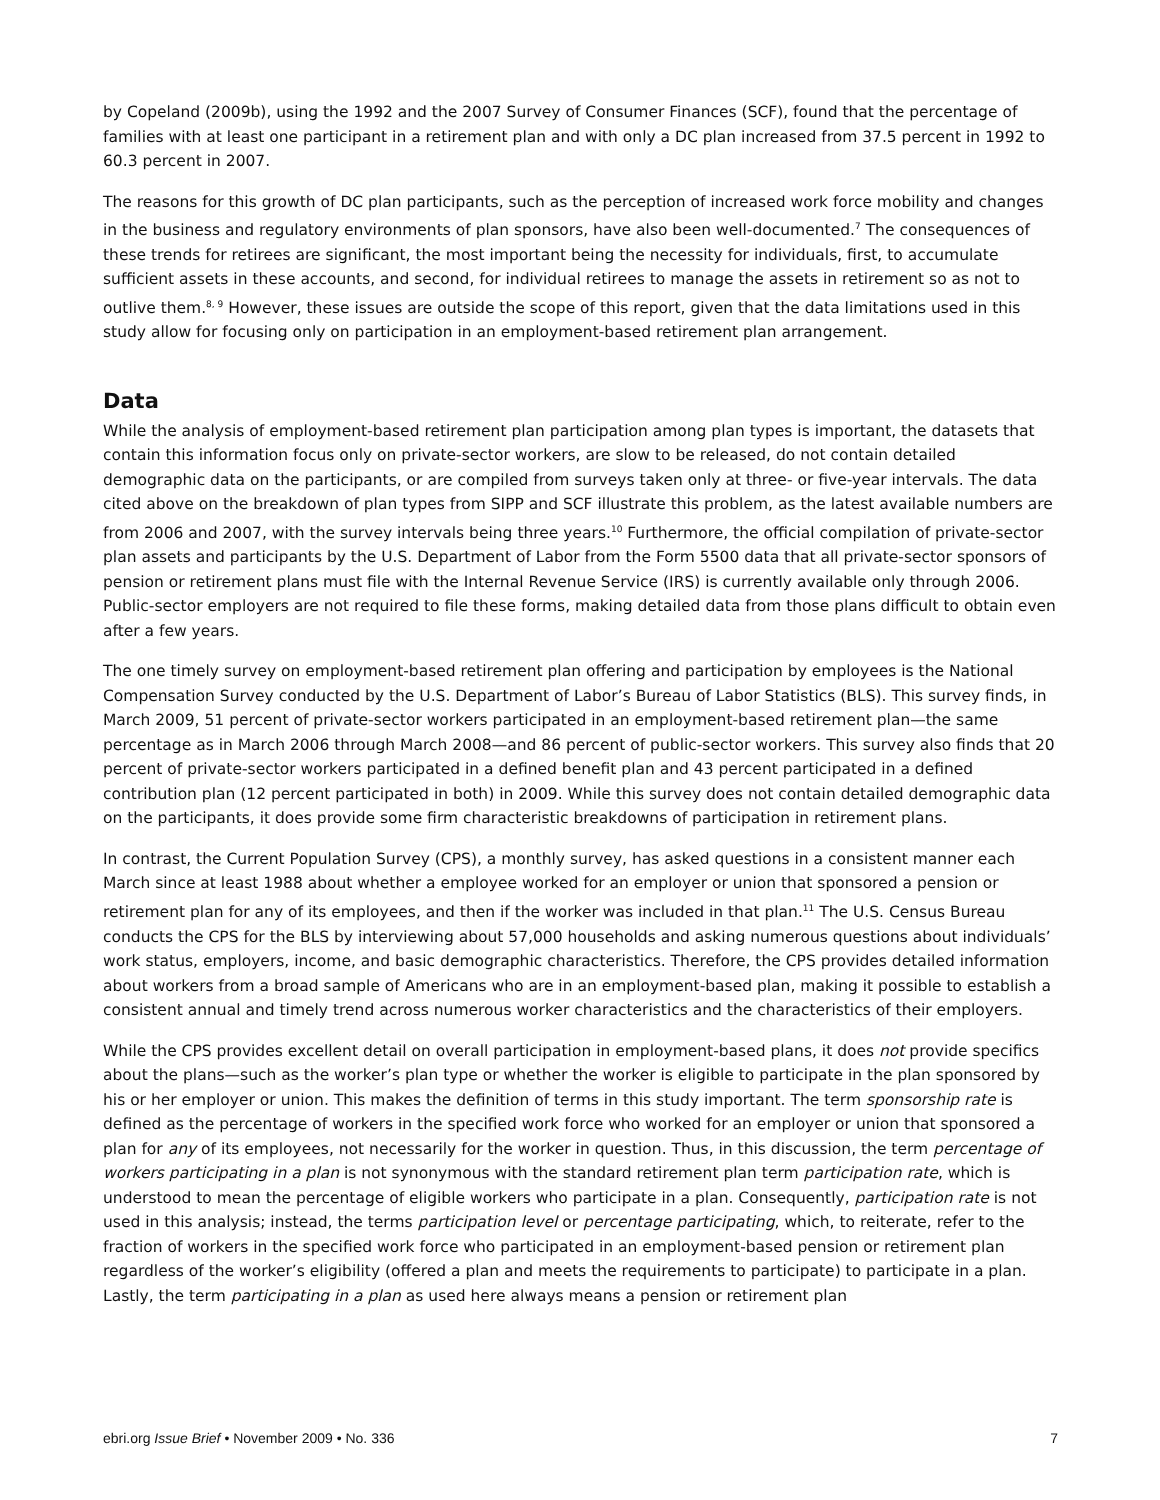by Copeland (2009b), using the 1992 and the 2007 Survey of Consumer Finances (SCF), found that the percentage of families with at least one participant in a retirement plan and with only a DC plan increased from 37.5 percent in 1992 to 60.3 percent in 2007.
The reasons for this growth of DC plan participants, such as the perception of increased work force mobility and changes in the business and regulatory environments of plan sponsors, have also been well-documented.<sup>7</sup> The consequences of these trends for retirees are significant, the most important being the necessity for individuals, first, to accumulate sufficient assets in these accounts, and second, for individual retirees to manage the assets in retirement so as not to outlive them.<sup>8, 9</sup> However, these issues are outside the scope of this report, given that the data limitations used in this study allow for focusing only on participation in an employment-based retirement plan arrangement.
Data
While the analysis of employment-based retirement plan participation among plan types is important, the datasets that contain this information focus only on private-sector workers, are slow to be released, do not contain detailed demographic data on the participants, or are compiled from surveys taken only at three- or five-year intervals. The data cited above on the breakdown of plan types from SIPP and SCF illustrate this problem, as the latest available numbers are from 2006 and 2007, with the survey intervals being three years.<sup>10</sup> Furthermore, the official compilation of private-sector plan assets and participants by the U.S. Department of Labor from the Form 5500 data that all private-sector sponsors of pension or retirement plans must file with the Internal Revenue Service (IRS) is currently available only through 2006. Public-sector employers are not required to file these forms, making detailed data from those plans difficult to obtain even after a few years.
The one timely survey on employment-based retirement plan offering and participation by employees is the National Compensation Survey conducted by the U.S. Department of Labor’s Bureau of Labor Statistics (BLS). This survey finds, in March 2009, 51 percent of private-sector workers participated in an employment-based retirement plan—the same percentage as in March 2006 through March 2008—and 86 percent of public-sector workers. This survey also finds that 20 percent of private-sector workers participated in a defined benefit plan and 43 percent participated in a defined contribution plan (12 percent participated in both) in 2009. While this survey does not contain detailed demographic data on the participants, it does provide some firm characteristic breakdowns of participation in retirement plans.
In contrast, the Current Population Survey (CPS), a monthly survey, has asked questions in a consistent manner each March since at least 1988 about whether a employee worked for an employer or union that sponsored a pension or retirement plan for any of its employees, and then if the worker was included in that plan.<sup>11</sup> The U.S. Census Bureau conducts the CPS for the BLS by interviewing about 57,000 households and asking numerous questions about individuals’ work status, employers, income, and basic demographic characteristics. Therefore, the CPS provides detailed information about workers from a broad sample of Americans who are in an employment-based plan, making it possible to establish a consistent annual and timely trend across numerous worker characteristics and the characteristics of their employers.
While the CPS provides excellent detail on overall participation in employment-based plans, it does not provide specifics about the plans—such as the worker’s plan type or whether the worker is eligible to participate in the plan sponsored by his or her employer or union. This makes the definition of terms in this study important. The term sponsorship rate is defined as the percentage of workers in the specified work force who worked for an employer or union that sponsored a plan for any of its employees, not necessarily for the worker in question. Thus, in this discussion, the term percentage of workers participating in a plan is not synonymous with the standard retirement plan term participation rate, which is understood to mean the percentage of eligible workers who participate in a plan. Consequently, participation rate is not used in this analysis; instead, the terms participation level or percentage participating, which, to reiterate, refer to the fraction of workers in the specified work force who participated in an employment-based pension or retirement plan regardless of the worker’s eligibility (offered a plan and meets the requirements to participate) to participate in a plan. Lastly, the term participating in a plan as used here always means a pension or retirement plan
ebri.org Issue Brief • November 2009 • No. 336 7